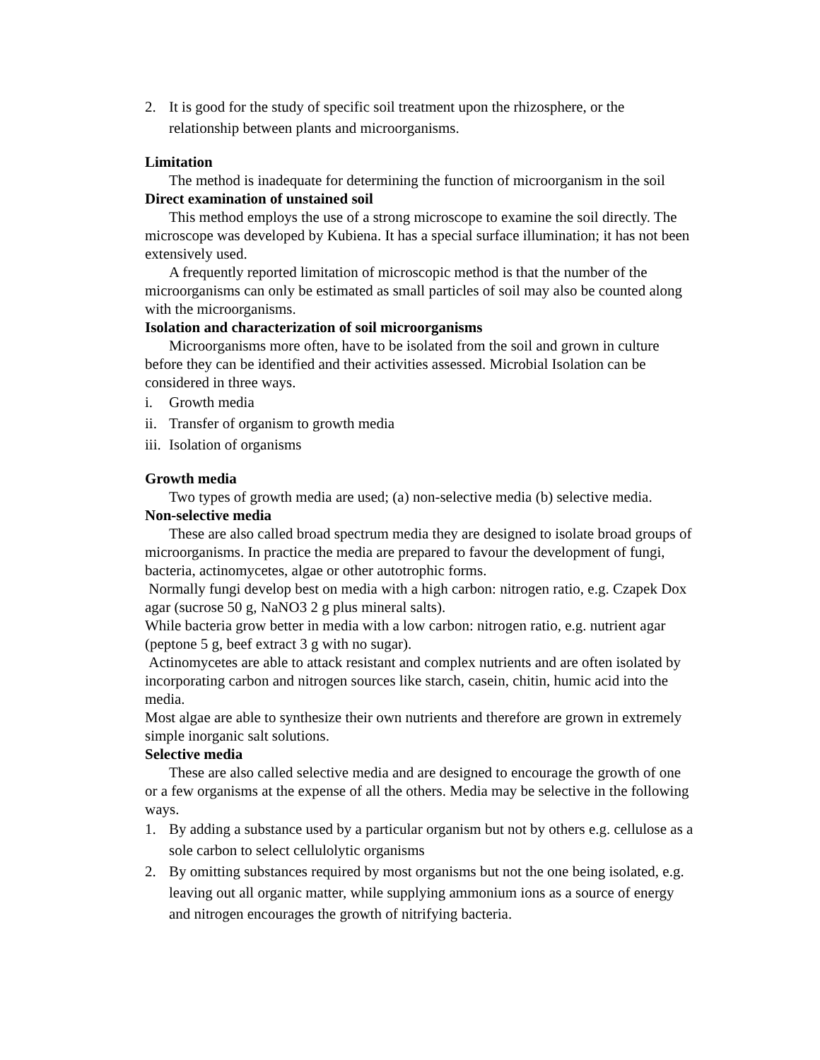2. It is good for the study of specific soil treatment upon the rhizosphere, or the relationship between plants and microorganisms.
Limitation
The method is inadequate for determining the function of microorganism in the soil
Direct examination of unstained soil
This method employs the use of a strong microscope to examine the soil directly. The microscope was developed by Kubiena. It has a special surface illumination; it has not been extensively used.
A frequently reported limitation of microscopic method is that the number of the microorganisms can only be estimated as small particles of soil may also be counted along with the microorganisms.
Isolation and characterization of soil microorganisms
Microorganisms more often, have to be isolated from the soil and grown in culture before they can be identified and their activities assessed. Microbial Isolation can be considered in three ways.
i. Growth media
ii. Transfer of organism to growth media
iii. Isolation of organisms
Growth media
Two types of growth media are used; (a) non-selective media (b) selective media.
Non-selective media
These are also called broad spectrum media they are designed to isolate broad groups of microorganisms. In practice the media are prepared to favour the development of fungi, bacteria, actinomycetes, algae or other autotrophic forms.
Normally fungi develop best on media with a high carbon: nitrogen ratio, e.g. Czapek Dox agar (sucrose 50 g, NaNO3 2 g plus mineral salts).
While bacteria grow better in media with a low carbon: nitrogen ratio, e.g. nutrient agar (peptone 5 g, beef extract 3 g with no sugar).
Actinomycetes are able to attack resistant and complex nutrients and are often isolated by incorporating carbon and nitrogen sources like starch, casein, chitin, humic acid into the media.
Most algae are able to synthesize their own nutrients and therefore are grown in extremely simple inorganic salt solutions.
Selective media
These are also called selective media and are designed to encourage the growth of one or a few organisms at the expense of all the others. Media may be selective in the following ways.
1. By adding a substance used by a particular organism but not by others e.g. cellulose as a sole carbon to select cellulolytic organisms
2. By omitting substances required by most organisms but not the one being isolated, e.g. leaving out all organic matter, while supplying ammonium ions as a source of energy and nitrogen encourages the growth of nitrifying bacteria.